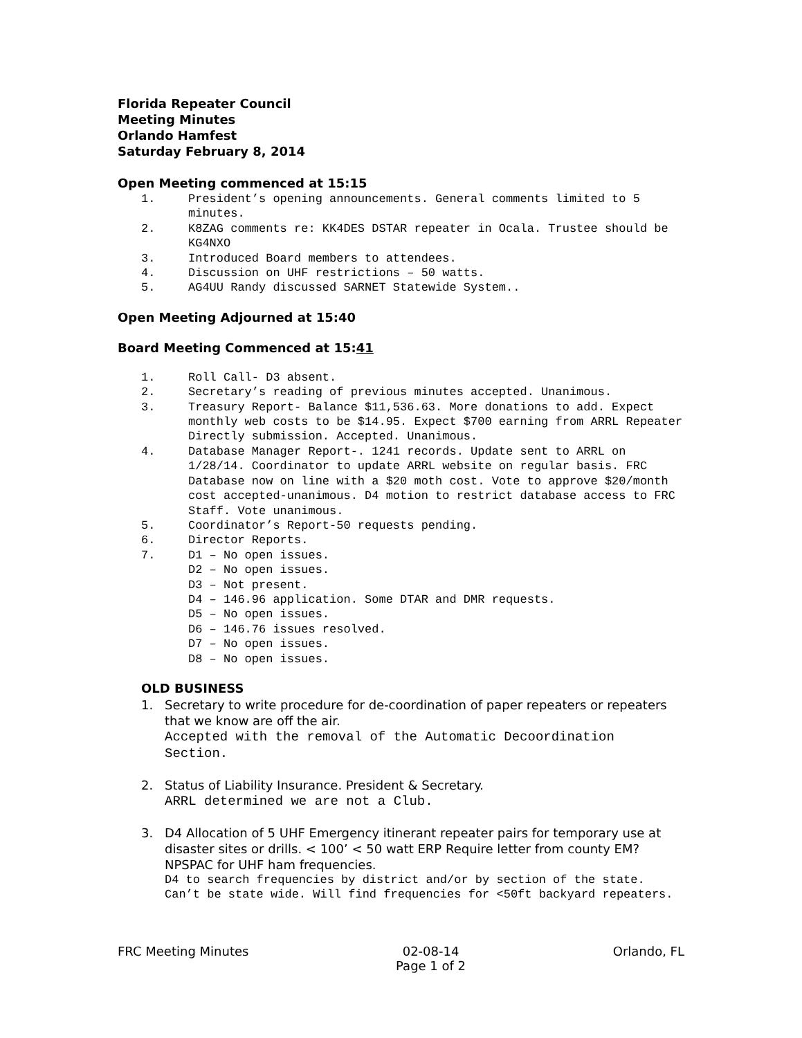Florida Repeater Council
Meeting Minutes
Orlando Hamfest
Saturday February 8, 2014
Open Meeting commenced at 15:15
1. President’s opening announcements. General comments limited to 5 minutes.
2. K8ZAG comments re: KK4DES DSTAR repeater in Ocala. Trustee should be KG4NXO
3. Introduced Board members to attendees.
4. Discussion on UHF restrictions – 50 watts.
5. AG4UU Randy discussed SARNET Statewide System..
Open Meeting Adjourned at 15:40
Board Meeting Commenced at 15:41
1. Roll Call- D3 absent.
2. Secretary’s reading of previous minutes accepted. Unanimous.
3. Treasury Report- Balance $11,536.63. More donations to add. Expect monthly web costs to be $14.95. Expect $700 earning from ARRL Repeater Directly submission. Accepted. Unanimous.
4. Database Manager Report-. 1241 records. Update sent to ARRL on 1/28/14. Coordinator to update ARRL website on regular basis. FRC Database now on line with a $20 moth cost. Vote to approve $20/month cost accepted-unanimous. D4 motion to restrict database access to FRC Staff. Vote unanimous.
5. Coordinator’s Report-50 requests pending.
6. Director Reports.
7. D1 – No open issues.
D2 – No open issues.
D3 – Not present.
D4 – 146.96 application. Some DTAR and DMR requests.
D5 – No open issues.
D6 – 146.76 issues resolved.
D7 – No open issues.
D8 – No open issues.
OLD BUSINESS
1. Secretary to write procedure for de-coordination of paper repeaters or repeaters that we know are off the air.
Accepted with the removal of the Automatic Decoordination Section.
2. Status of Liability Insurance. President & Secretary.
ARRL determined we are not a Club.
3. D4 Allocation of 5 UHF Emergency itinerant repeater pairs for temporary use at disaster sites or drills. < 100’ < 50 watt ERP Require letter from county EM? NPSPAC for UHF ham frequencies.
D4 to search frequencies by district and/or by section of the state. Can’t be state wide. Will find frequencies for <50ft backyard repeaters.
FRC Meeting Minutes 02-08-14
Page 1 of 2 Orlando, FL